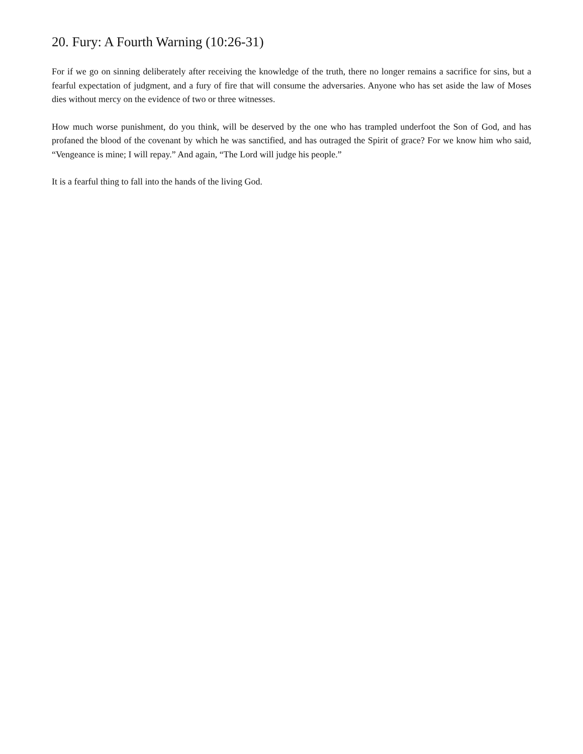20. Fury: A Fourth Warning (10:26-31)
For if we go on sinning deliberately after receiving the knowledge of the truth, there no longer remains a sacrifice for sins, but a fearful expectation of judgment, and a fury of fire that will consume the adversaries. Anyone who has set aside the law of Moses dies without mercy on the evidence of two or three witnesses.
How much worse punishment, do you think, will be deserved by the one who has trampled underfoot the Son of God, and has profaned the blood of the covenant by which he was sanctified, and has outraged the Spirit of grace? For we know him who said, “Vengeance is mine; I will repay.” And again, “The Lord will judge his people.”
It is a fearful thing to fall into the hands of the living God.